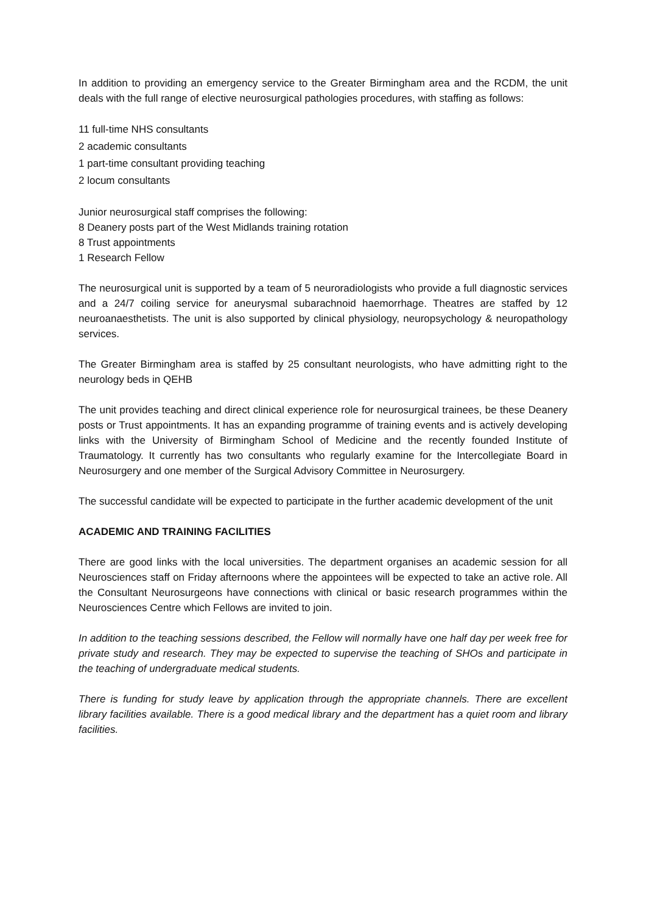In addition to providing an emergency service to the Greater Birmingham area and the RCDM, the unit deals with the full range of elective neurosurgical pathologies procedures, with staffing as follows:
11 full-time NHS consultants
2 academic consultants
1 part-time consultant providing teaching
2 locum consultants
Junior neurosurgical staff comprises the following:
8 Deanery posts part of the West Midlands training rotation
8 Trust appointments
1 Research Fellow
The neurosurgical unit is supported by a team of 5 neuroradiologists who provide a full diagnostic services and a 24/7 coiling service for aneurysmal subarachnoid haemorrhage. Theatres are staffed by 12 neuroanaesthetists. The unit is also supported by clinical physiology, neuropsychology & neuropathology services.
The Greater Birmingham area is staffed by 25 consultant neurologists, who have admitting right to the neurology beds in QEHB
The unit provides teaching and direct clinical experience role for neurosurgical trainees, be these Deanery posts or Trust appointments. It has an expanding programme of training events and is actively developing links with the University of Birmingham School of Medicine and the recently founded Institute of Traumatology. It currently has two consultants who regularly examine for the Intercollegiate Board in Neurosurgery and one member of the Surgical Advisory Committee in Neurosurgery.
The successful candidate will be expected to participate in the further academic development of the unit
ACADEMIC AND TRAINING FACILITIES
There are good links with the local universities. The department organises an academic session for all Neurosciences staff on Friday afternoons where the appointees will be expected to take an active role. All the Consultant Neurosurgeons have connections with clinical or basic research programmes within the Neurosciences Centre which Fellows are invited to join.
In addition to the teaching sessions described, the Fellow will normally have one half day per week free for private study and research. They may be expected to supervise the teaching of SHOs and participate in the teaching of undergraduate medical students.
There is funding for study leave by application through the appropriate channels. There are excellent library facilities available. There is a good medical library and the department has a quiet room and library facilities.